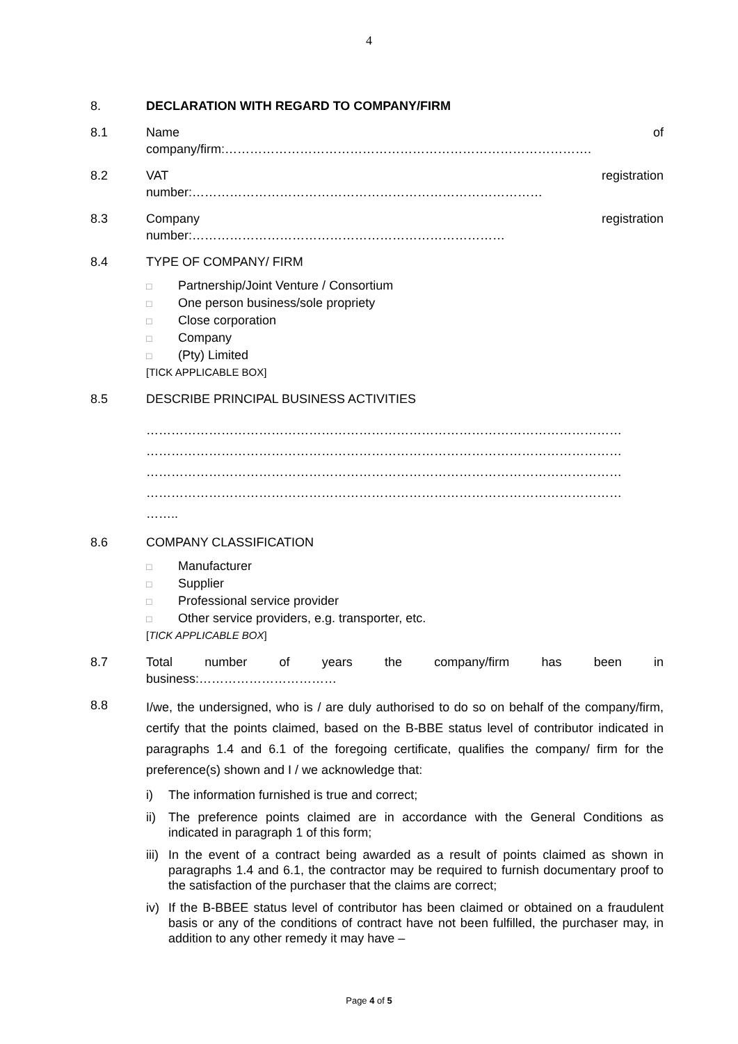4
8. DECLARATION WITH REGARD TO COMPANY/FIRM
8.1 Name of
company/firm:…………………………………………………………………………….
8.2 VAT registration
number:…………………………………………………………………………
8.3 Company registration
number:…………………………………………………………………
8.4 TYPE OF COMPANY/ FIRM
□ Partnership/Joint Venture / Consortium
□ One person business/sole propriety
□ Close corporation
□ Company
□ (Pty) Limited
[TICK APPLICABLE BOX]
8.5 DESCRIBE PRINCIPAL BUSINESS ACTIVITIES
……………………………………………………………………………………………………
……………………………………………………………………………………………………
……………………………………………………………………………………………………
……………………………………………………………………………………………………
……..
8.6 COMPANY CLASSIFICATION
□ Manufacturer
□ Supplier
□ Professional service provider
□ Other service providers, e.g. transporter, etc.
[TICK APPLICABLE BOX]
8.7 Total number of years the company/firm has been in
business:……………………………
8.8
I/we, the undersigned, who is / are duly authorised to do so on behalf of the company/firm, certify that the points claimed, based on the B-BBE status level of contributor indicated in paragraphs 1.4 and 6.1 of the foregoing certificate, qualifies the company/ firm for the preference(s) shown and I / we acknowledge that:
i) The information furnished is true and correct;
ii)
The preference points claimed are in accordance with the General Conditions as indicated in paragraph 1 of this form;
iii)
In the event of a contract being awarded as a result of points claimed as shown in paragraphs 1.4 and 6.1, the contractor may be required to furnish documentary proof to the satisfaction of the purchaser that the claims are correct;
iv)
If the B-BBEE status level of contributor has been claimed or obtained on a fraudulent basis or any of the conditions of contract have not been fulfilled, the purchaser may, in addition to any other remedy it may have –
Page 4 of 5